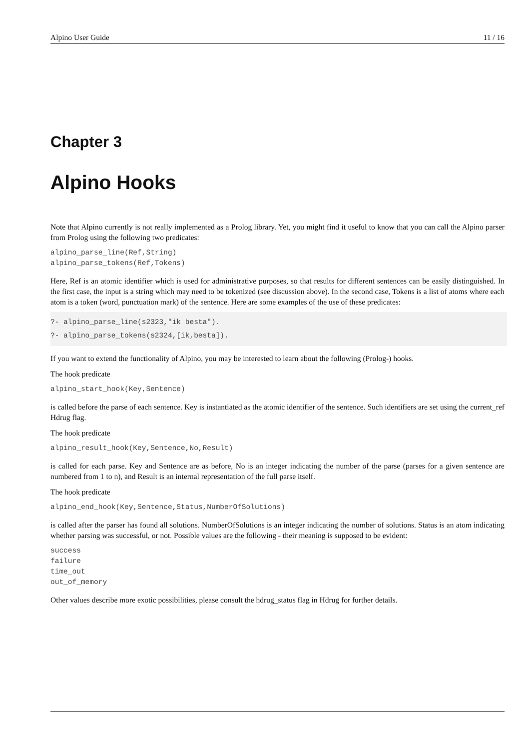Alpino User Guide 11 / 16
Chapter 3
Alpino Hooks
Note that Alpino currently is not really implemented as a Prolog library. Yet, you might find it useful to know that you can call the Alpino parser from Prolog using the following two predicates:
alpino_parse_line(Ref,String)
alpino_parse_tokens(Ref,Tokens)
Here, Ref is an atomic identifier which is used for administrative purposes, so that results for different sentences can be easily distinguished. In the first case, the input is a string which may need to be tokenized (see discussion above). In the second case, Tokens is a list of atoms where each atom is a token (word, punctuation mark) of the sentence. Here are some examples of the use of these predicates:
?- alpino_parse_line(s2323,"ik besta").
?- alpino_parse_tokens(s2324,[ik,besta]).
If you want to extend the functionality of Alpino, you may be interested to learn about the following (Prolog-) hooks.
The hook predicate
alpino_start_hook(Key,Sentence)
is called before the parse of each sentence. Key is instantiated as the atomic identifier of the sentence. Such identifiers are set using the current_ref Hdrug flag.
The hook predicate
alpino_result_hook(Key,Sentence,No,Result)
is called for each parse. Key and Sentence are as before, No is an integer indicating the number of the parse (parses for a given sentence are numbered from 1 to n), and Result is an internal representation of the full parse itself.
The hook predicate
alpino_end_hook(Key,Sentence,Status,NumberOfSolutions)
is called after the parser has found all solutions. NumberOfSolutions is an integer indicating the number of solutions. Status is an atom indicating whether parsing was successful, or not. Possible values are the following - their meaning is supposed to be evident:
success
failure
time_out
out_of_memory
Other values describe more exotic possibilities, please consult the hdrug_status flag in Hdrug for further details.